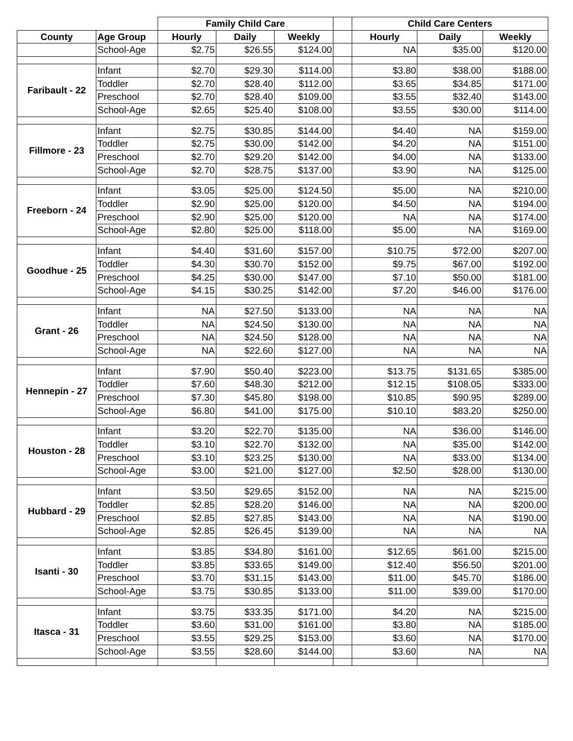| | | Family Child Care | | | | Child Care Centers | | |
| --- | --- | --- | --- | --- | --- | --- | --- | --- |
| County | Age Group | Hourly | Daily | Weekly | | Hourly | Daily | Weekly |
| | School-Age | $2.75 | $26.55 | $124.00 | | NA | $35.00 | $120.00 |
| Faribault - 22 | Infant | $2.70 | $29.30 | $114.00 | | $3.80 | $38.00 | $188.00 |
| | Toddler | $2.70 | $28.40 | $112.00 | | $3.65 | $34.85 | $171.00 |
| | Preschool | $2.70 | $28.40 | $109.00 | | $3.55 | $32.40 | $143.00 |
| | School-Age | $2.65 | $25.40 | $108.00 | | $3.55 | $30.00 | $114.00 |
| Fillmore - 23 | Infant | $2.75 | $30.85 | $144.00 | | $4.40 | NA | $159.00 |
| | Toddler | $2.75 | $30.00 | $142.00 | | $4.20 | NA | $151.00 |
| | Preschool | $2.70 | $29.20 | $142.00 | | $4.00 | NA | $133.00 |
| | School-Age | $2.70 | $28.75 | $137.00 | | $3.90 | NA | $125.00 |
| Freeborn - 24 | Infant | $3.05 | $25.00 | $124.50 | | $5.00 | NA | $210.00 |
| | Toddler | $2.90 | $25.00 | $120.00 | | $4.50 | NA | $194.00 |
| | Preschool | $2.90 | $25.00 | $120.00 | | NA | NA | $174.00 |
| | School-Age | $2.80 | $25.00 | $118.00 | | $5.00 | NA | $169.00 |
| Goodhue - 25 | Infant | $4.40 | $31.60 | $157.00 | | $10.75 | $72.00 | $207.00 |
| | Toddler | $4.30 | $30.70 | $152.00 | | $9.75 | $67.00 | $192.00 |
| | Preschool | $4.25 | $30.00 | $147.00 | | $7.10 | $50.00 | $181.00 |
| | School-Age | $4.15 | $30.25 | $142.00 | | $7.20 | $46.00 | $176.00 |
| Grant - 26 | Infant | NA | $27.50 | $133.00 | | NA | NA | NA |
| | Toddler | NA | $24.50 | $130.00 | | NA | NA | NA |
| | Preschool | NA | $24.50 | $128.00 | | NA | NA | NA |
| | School-Age | NA | $22.60 | $127.00 | | NA | NA | NA |
| Hennepin - 27 | Infant | $7.90 | $50.40 | $223.00 | | $13.75 | $131.65 | $385.00 |
| | Toddler | $7.60 | $48.30 | $212.00 | | $12.15 | $108.05 | $333.00 |
| | Preschool | $7.30 | $45.80 | $198.00 | | $10.85 | $90.95 | $289.00 |
| | School-Age | $6.80 | $41.00 | $175.00 | | $10.10 | $83.20 | $250.00 |
| Houston - 28 | Infant | $3.20 | $22.70 | $135.00 | | NA | $36.00 | $146.00 |
| | Toddler | $3.10 | $22.70 | $132.00 | | NA | $35.00 | $142.00 |
| | Preschool | $3.10 | $23.25 | $130.00 | | NA | $33.00 | $134.00 |
| | School-Age | $3.00 | $21.00 | $127.00 | | $2.50 | $28.00 | $130.00 |
| Hubbard - 29 | Infant | $3.50 | $29.65 | $152.00 | | NA | NA | $215.00 |
| | Toddler | $2.85 | $28.20 | $146.00 | | NA | NA | $200.00 |
| | Preschool | $2.85 | $27.85 | $143.00 | | NA | NA | $190.00 |
| | School-Age | $2.85 | $26.45 | $139.00 | | NA | NA | NA |
| Isanti - 30 | Infant | $3.85 | $34.80 | $161.00 | | $12.65 | $61.00 | $215.00 |
| | Toddler | $3.85 | $33.65 | $149.00 | | $12.40 | $56.50 | $201.00 |
| | Preschool | $3.70 | $31.15 | $143.00 | | $11.00 | $45.70 | $186.00 |
| | School-Age | $3.75 | $30.85 | $133.00 | | $11.00 | $39.00 | $170.00 |
| Itasca - 31 | Infant | $3.75 | $33.35 | $171.00 | | $4.20 | NA | $215.00 |
| | Toddler | $3.60 | $31.00 | $161.00 | | $3.80 | NA | $185.00 |
| | Preschool | $3.55 | $29.25 | $153.00 | | $3.60 | NA | $170.00 |
| | School-Age | $3.55 | $28.60 | $144.00 | | $3.60 | NA | NA |